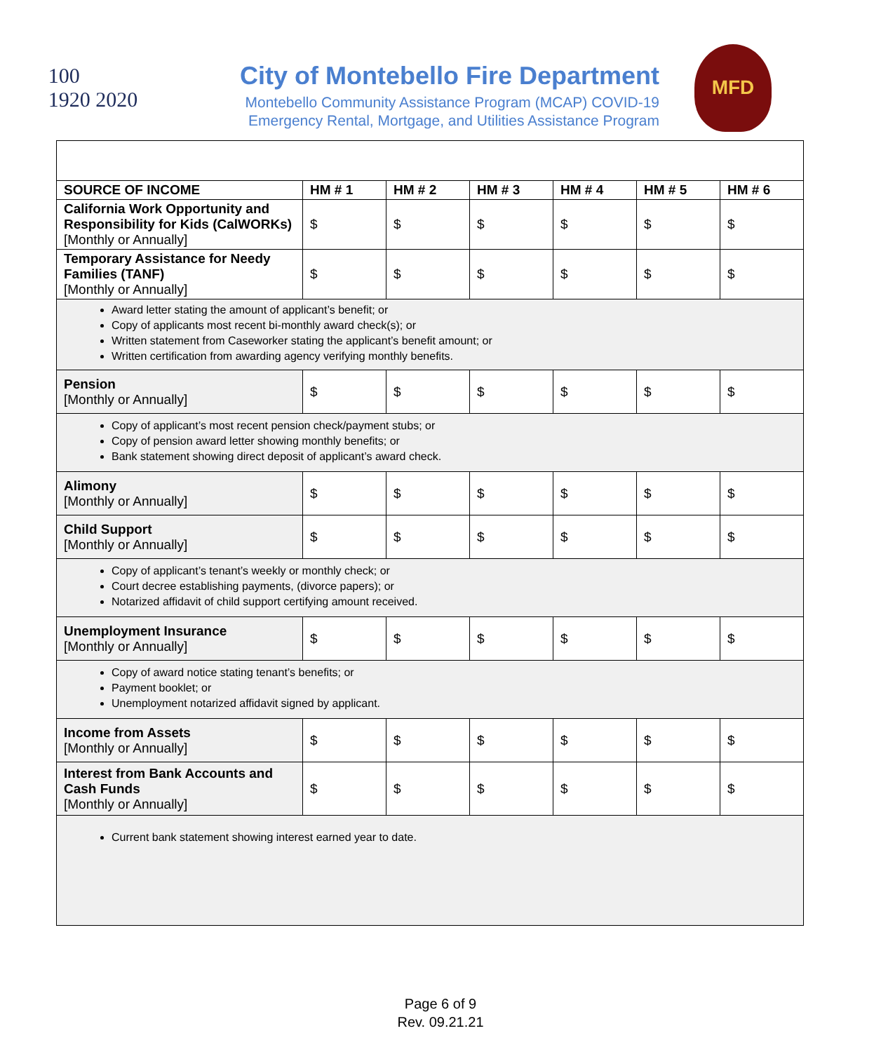100
1920 2020
City of Montebello Fire Department
Montebello Community Assistance Program (MCAP) COVID-19
Emergency Rental, Mortgage, and Utilities Assistance Program
MFD
| SOURCE OF INCOME | HM # 1 | HM # 2 | HM # 3 | HM # 4 | HM # 5 | HM # 6 |
| --- | --- | --- | --- | --- | --- | --- |
| California Work Opportunity and Responsibility for Kids (CalWORKs) [Monthly or Annually] | $ | $ | $ | $ | $ | $ |
| Temporary Assistance for Needy Families (TANF) [Monthly or Annually] | $ | $ | $ | $ | $ | $ |
| Award letter stating the amount of applicant’s benefit; or Copy of applicants most recent bi-monthly award check(s); or Written statement from Caseworker stating the applicant’s benefit amount; or Written certification from awarding agency verifying monthly benefits. | | | | | | |
| Pension [Monthly or Annually] | $ | $ | $ | $ | $ | $ |
| Copy of applicant’s most recent pension check/payment stubs; or Copy of pension award letter showing monthly benefits; or Bank statement showing direct deposit of applicant’s award check. | | | | | | |
| Alimony [Monthly or Annually] | $ | $ | $ | $ | $ | $ |
| Child Support [Monthly or Annually] | $ | $ | $ | $ | $ | $ |
| Copy of applicant’s tenant’s weekly or monthly check; or Court decree establishing payments, (divorce papers); or Notarized affidavit of child support certifying amount received. | | | | | | |
| Unemployment Insurance [Monthly or Annually] | $ | $ | $ | $ | $ | $ |
| Copy of award notice stating tenant’s benefits; or Payment booklet; or Unemployment notarized affidavit signed by applicant. | | | | | | |
| Income from Assets [Monthly or Annually] | $ | $ | $ | $ | $ | $ |
| Interest from Bank Accounts and Cash Funds [Monthly or Annually] | $ | $ | $ | $ | $ | $ |
| Current bank statement showing interest earned year to date. | | | | | | |
Page 6 of 9
Rev. 09.21.21